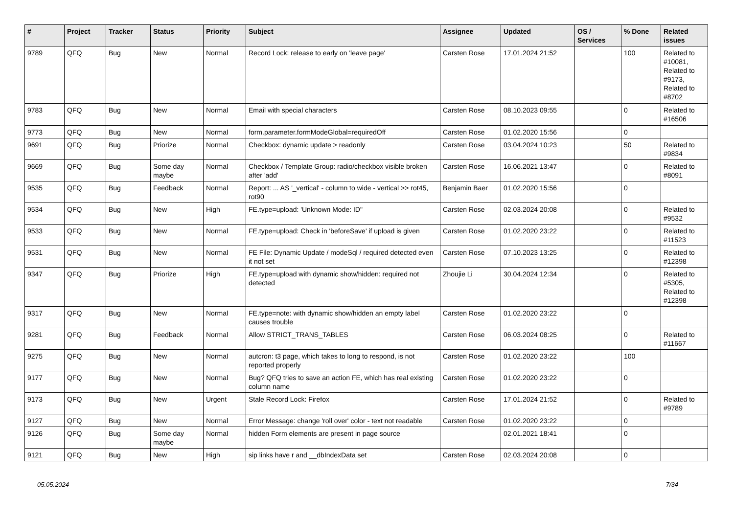| # | Project | Tracker | Status | Priority | Subject | Assignee | Updated | OS / Services | % Done | Related issues |
| --- | --- | --- | --- | --- | --- | --- | --- | --- | --- | --- |
| 9789 | QFQ | Bug | New | Normal | Record Lock: release to early on 'leave page' | Carsten Rose | 17.01.2024 21:52 | | 100 | Related to #10081, Related to #9173, Related to #8702 |
| 9783 | QFQ | Bug | New | Normal | Email with special characters | Carsten Rose | 08.10.2023 09:55 | | 0 | Related to #16506 |
| 9773 | QFQ | Bug | New | Normal | form.parameter.formModeGlobal=requiredOff | Carsten Rose | 01.02.2020 15:56 | | 0 | |
| 9691 | QFQ | Bug | Priorize | Normal | Checkbox: dynamic update > readonly | Carsten Rose | 03.04.2024 10:23 | | 50 | Related to #9834 |
| 9669 | QFQ | Bug | Some day maybe | Normal | Checkbox / Template Group: radio/checkbox visible broken after 'add' | Carsten Rose | 16.06.2021 13:47 | | 0 | Related to #8091 |
| 9535 | QFQ | Bug | Feedback | Normal | Report: ... AS '_vertical' - column to wide - vertical >> rot45, rot90 | Benjamin Baer | 01.02.2020 15:56 | | 0 | |
| 9534 | QFQ | Bug | New | High | FE.type=upload: 'Unknown Mode: ID" | Carsten Rose | 02.03.2024 20:08 | | 0 | Related to #9532 |
| 9533 | QFQ | Bug | New | Normal | FE.type=upload: Check in 'beforeSave' if upload is given | Carsten Rose | 01.02.2020 23:22 | | 0 | Related to #11523 |
| 9531 | QFQ | Bug | New | Normal | FE File: Dynamic Update / modeSql / required detected even it not set | Carsten Rose | 07.10.2023 13:25 | | 0 | Related to #12398 |
| 9347 | QFQ | Bug | Priorize | High | FE.type=upload with dynamic show/hidden: required not detected | Zhoujie Li | 30.04.2024 12:34 | | 0 | Related to #5305, Related to #12398 |
| 9317 | QFQ | Bug | New | Normal | FE.type=note: with dynamic show/hidden an empty label causes trouble | Carsten Rose | 01.02.2020 23:22 | | 0 | |
| 9281 | QFQ | Bug | Feedback | Normal | Allow STRICT_TRANS_TABLES | Carsten Rose | 06.03.2024 08:25 | | 0 | Related to #11667 |
| 9275 | QFQ | Bug | New | Normal | autcron: t3 page, which takes to long to respond, is not reported properly | Carsten Rose | 01.02.2020 23:22 | | 100 | |
| 9177 | QFQ | Bug | New | Normal | Bug? QFQ tries to save an action FE, which has real existing column name | Carsten Rose | 01.02.2020 23:22 | | 0 | |
| 9173 | QFQ | Bug | New | Urgent | Stale Record Lock: Firefox | Carsten Rose | 17.01.2024 21:52 | | 0 | Related to #9789 |
| 9127 | QFQ | Bug | New | Normal | Error Message: change 'roll over' color - text not readable | Carsten Rose | 01.02.2020 23:22 | | 0 | |
| 9126 | QFQ | Bug | Some day maybe | Normal | hidden Form elements are present in page source | | 02.01.2021 18:41 | | 0 | |
| 9121 | QFQ | Bug | New | High | sip links have r and __dbIndexData set | Carsten Rose | 02.03.2024 20:08 | | 0 | |
05.05.2024 7/34